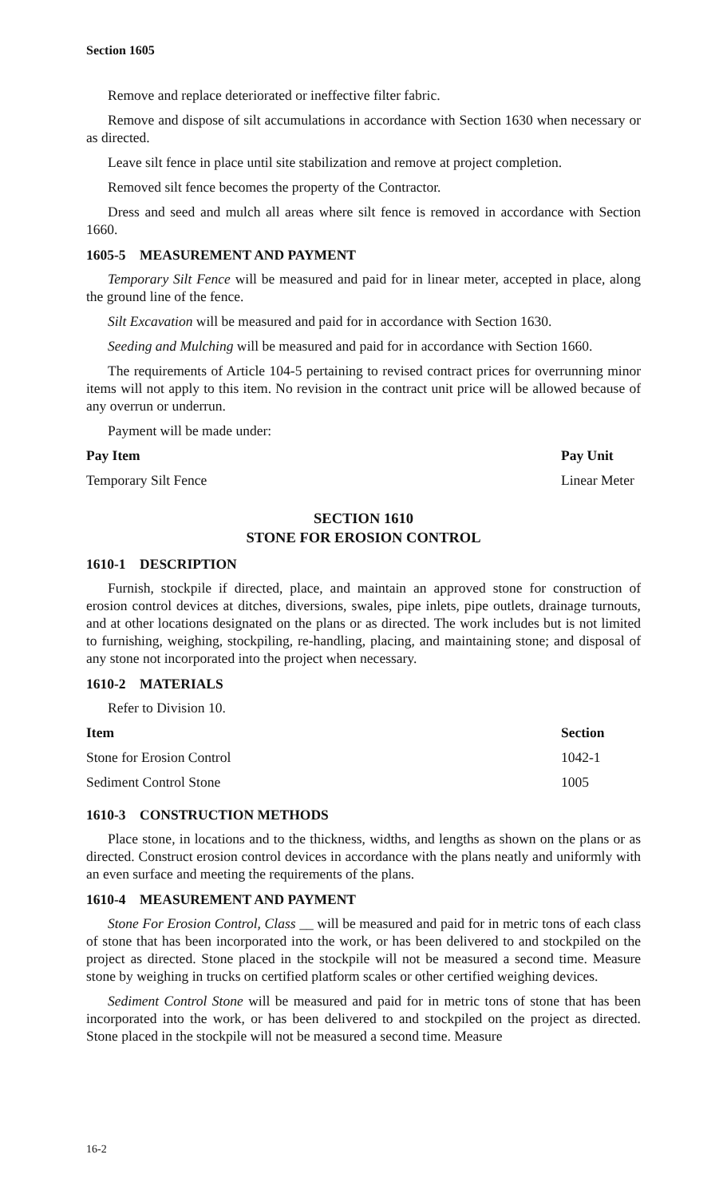Section 1605
Remove and replace deteriorated or ineffective filter fabric.
Remove and dispose of silt accumulations in accordance with Section 1630 when necessary or as directed.
Leave silt fence in place until site stabilization and remove at project completion.
Removed silt fence becomes the property of the Contractor.
Dress and seed and mulch all areas where silt fence is removed in accordance with Section 1660.
1605-5 MEASUREMENT AND PAYMENT
Temporary Silt Fence will be measured and paid for in linear meter, accepted in place, along the ground line of the fence.
Silt Excavation will be measured and paid for in accordance with Section 1630.
Seeding and Mulching will be measured and paid for in accordance with Section 1660.
The requirements of Article 104-5 pertaining to revised contract prices for overrunning minor items will not apply to this item. No revision in the contract unit price will be allowed because of any overrun or underrun.
Payment will be made under:
| Pay Item | Pay Unit |
| --- | --- |
| Temporary Silt Fence | Linear Meter |
SECTION 1610
STONE FOR EROSION CONTROL
1610-1 DESCRIPTION
Furnish, stockpile if directed, place, and maintain an approved stone for construction of erosion control devices at ditches, diversions, swales, pipe inlets, pipe outlets, drainage turnouts, and at other locations designated on the plans or as directed. The work includes but is not limited to furnishing, weighing, stockpiling, re-handling, placing, and maintaining stone; and disposal of any stone not incorporated into the project when necessary.
1610-2 MATERIALS
Refer to Division 10.
| Item | Section |
| --- | --- |
| Stone for Erosion Control | 1042-1 |
| Sediment Control Stone | 1005 |
1610-3 CONSTRUCTION METHODS
Place stone, in locations and to the thickness, widths, and lengths as shown on the plans or as directed. Construct erosion control devices in accordance with the plans neatly and uniformly with an even surface and meeting the requirements of the plans.
1610-4 MEASUREMENT AND PAYMENT
Stone For Erosion Control, Class __ will be measured and paid for in metric tons of each class of stone that has been incorporated into the work, or has been delivered to and stockpiled on the project as directed. Stone placed in the stockpile will not be measured a second time. Measure stone by weighing in trucks on certified platform scales or other certified weighing devices.
Sediment Control Stone will be measured and paid for in metric tons of stone that has been incorporated into the work, or has been delivered to and stockpiled on the project as directed. Stone placed in the stockpile will not be measured a second time. Measure
16-2